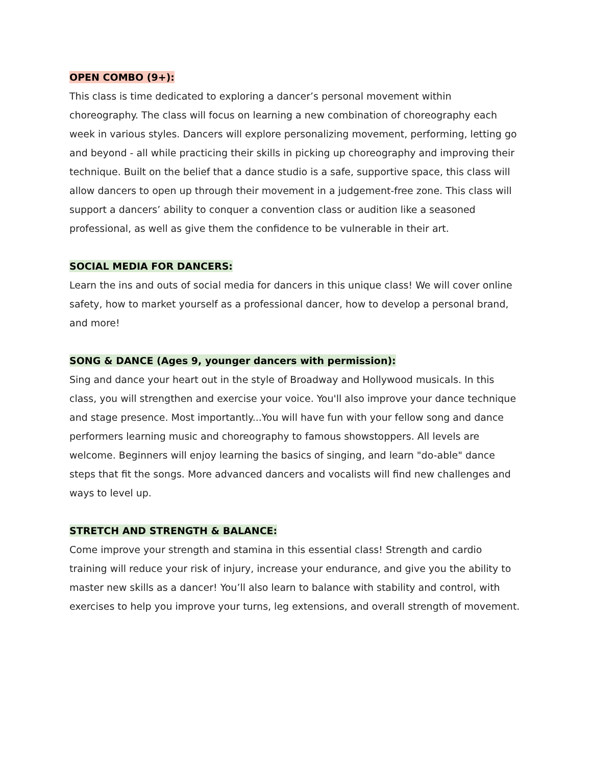OPEN COMBO (9+):
This class is time dedicated to exploring a dancer’s personal movement within choreography. The class will focus on learning a new combination of choreography each week in various styles. Dancers will explore personalizing movement, performing, letting go and beyond - all while practicing their skills in picking up choreography and improving their technique. Built on the belief that a dance studio is a safe, supportive space, this class will allow dancers to open up through their movement in a judgement-free zone. This class will support a dancers’ ability to conquer a convention class or audition like a seasoned professional, as well as give them the confidence to be vulnerable in their art.
SOCIAL MEDIA FOR DANCERS:
Learn the ins and outs of social media for dancers in this unique class! We will cover online safety, how to market yourself as a professional dancer, how to develop a personal brand, and more!
SONG & DANCE (Ages 9, younger dancers with permission):
Sing and dance your heart out in the style of Broadway and Hollywood musicals. In this class, you will strengthen and exercise your voice. You'll also improve your dance technique and stage presence. Most importantly...You will have fun with your fellow song and dance performers learning music and choreography to famous showstoppers. All levels are welcome. Beginners will enjoy learning the basics of singing, and learn "do-able" dance steps that fit the songs. More advanced dancers and vocalists will find new challenges and ways to level up.
STRETCH AND STRENGTH & BALANCE:
Come improve your strength and stamina in this essential class! Strength and cardio training will reduce your risk of injury, increase your endurance, and give you the ability to master new skills as a dancer! You’ll also learn to balance with stability and control, with exercises to help you improve your turns, leg extensions, and overall strength of movement.